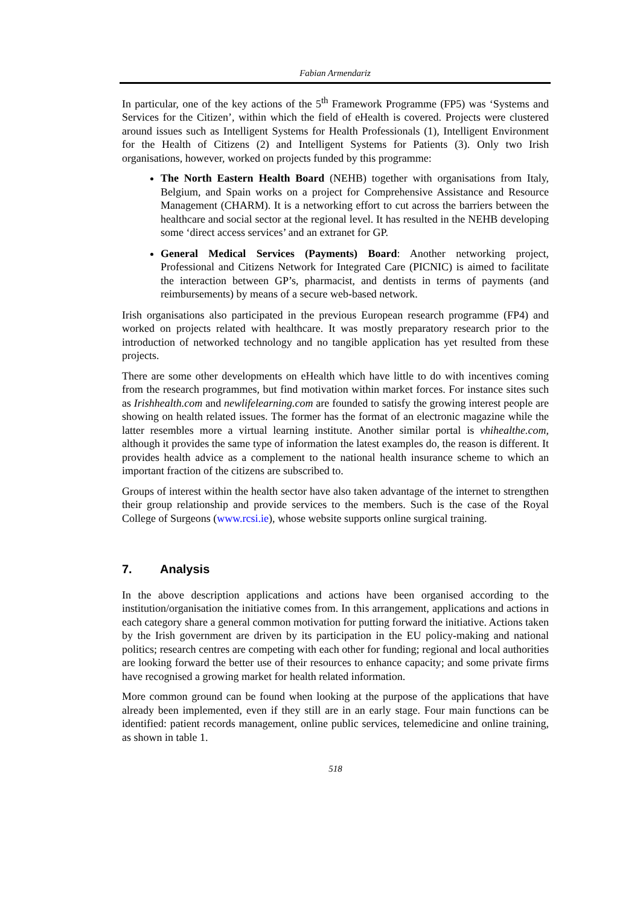Fabian Armendariz
In particular, one of the key actions of the 5<sup>th</sup> Framework Programme (FP5) was ‘Systems and Services for the Citizen’, within which the field of eHealth is covered. Projects were clustered around issues such as Intelligent Systems for Health Professionals (1), Intelligent Environment for the Health of Citizens (2) and Intelligent Systems for Patients (3). Only two Irish organisations, however, worked on projects funded by this programme:
The North Eastern Health Board (NEHB) together with organisations from Italy, Belgium, and Spain works on a project for Comprehensive Assistance and Resource Management (CHARM). It is a networking effort to cut across the barriers between the healthcare and social sector at the regional level. It has resulted in the NEHB developing some ‘direct access services’ and an extranet for GP.
General Medical Services (Payments) Board: Another networking project, Professional and Citizens Network for Integrated Care (PICNIC) is aimed to facilitate the interaction between GP’s, pharmacist, and dentists in terms of payments (and reimbursements) by means of a secure web-based network.
Irish organisations also participated in the previous European research programme (FP4) and worked on projects related with healthcare. It was mostly preparatory research prior to the introduction of networked technology and no tangible application has yet resulted from these projects.
There are some other developments on eHealth which have little to do with incentives coming from the research programmes, but find motivation within market forces. For instance sites such as Irishhealth.com and newlifelearning.com are founded to satisfy the growing interest people are showing on health related issues. The former has the format of an electronic magazine while the latter resembles more a virtual learning institute. Another similar portal is vhihealthe.com, although it provides the same type of information the latest examples do, the reason is different. It provides health advice as a complement to the national health insurance scheme to which an important fraction of the citizens are subscribed to.
Groups of interest within the health sector have also taken advantage of the internet to strengthen their group relationship and provide services to the members. Such is the case of the Royal College of Surgeons (www.rcsi.ie), whose website supports online surgical training.
7. Analysis
In the above description applications and actions have been organised according to the institution/organisation the initiative comes from. In this arrangement, applications and actions in each category share a general common motivation for putting forward the initiative. Actions taken by the Irish government are driven by its participation in the EU policy-making and national politics; research centres are competing with each other for funding; regional and local authorities are looking forward the better use of their resources to enhance capacity; and some private firms have recognised a growing market for health related information.
More common ground can be found when looking at the purpose of the applications that have already been implemented, even if they still are in an early stage. Four main functions can be identified: patient records management, online public services, telemedicine and online training, as shown in table 1.
518